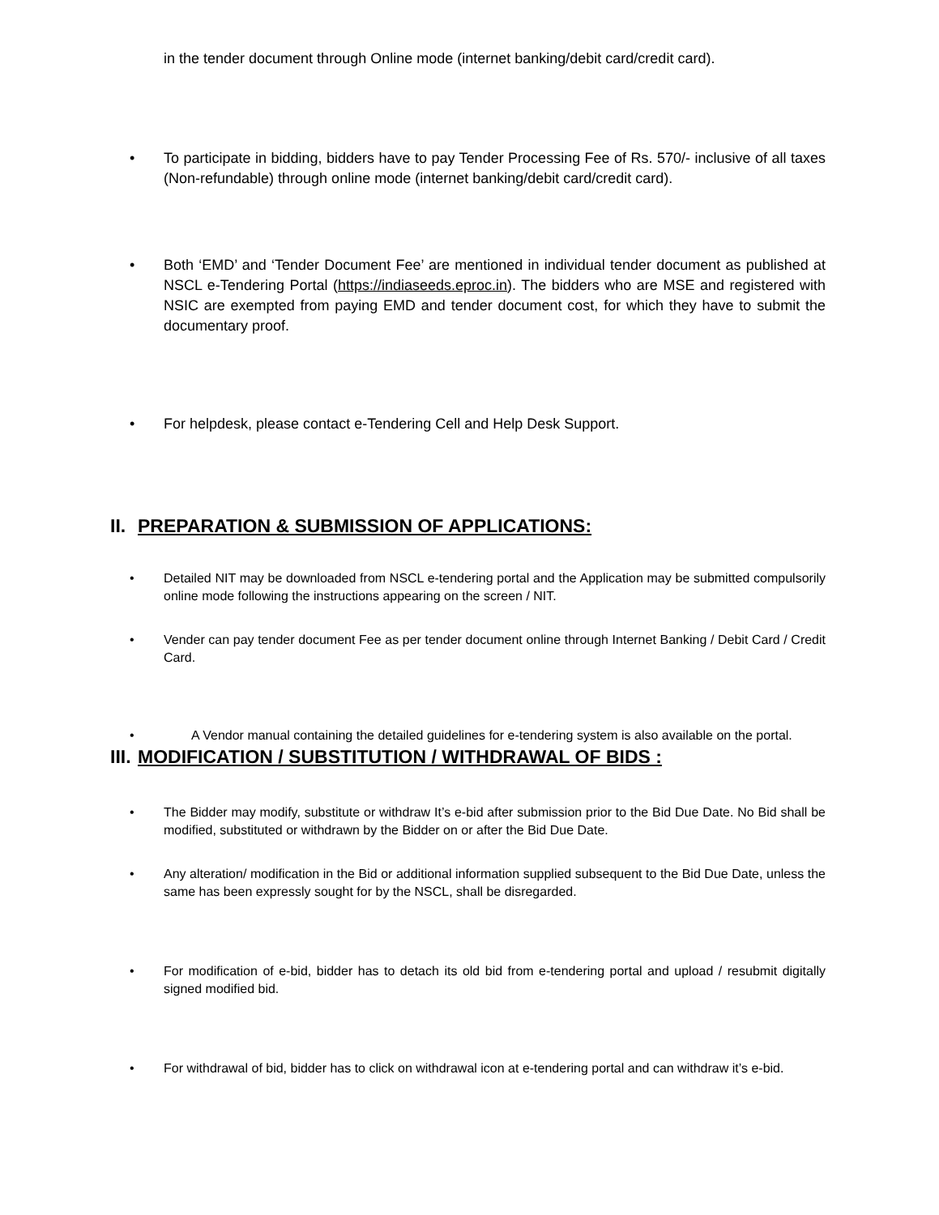in the tender document through Online mode (internet banking/debit card/credit card).
• To participate in bidding, bidders have to pay Tender Processing Fee of Rs. 570/- inclusive of all taxes (Non-refundable) through online mode (internet banking/debit card/credit card).
• Both ‘EMD’ and ‘Tender Document Fee’ are mentioned in individual tender document as published at NSCL e-Tendering Portal (https://indiaseeds.eproc.in). The bidders who are MSE and registered with NSIC are exempted from paying EMD and tender document cost, for which they have to submit the documentary proof.
• For helpdesk, please contact e-Tendering Cell and Help Desk Support.
II. PREPARATION & SUBMISSION OF APPLICATIONS:
• Detailed NIT may be downloaded from NSCL e-tendering portal and the Application may be submitted compulsorily online mode following the instructions appearing on the screen / NIT.
• Vender can pay tender document Fee as per tender document online through Internet Banking / Debit Card / Credit Card.
• A Vendor manual containing the detailed guidelines for e-tendering system is also available on the portal.
III. MODIFICATION / SUBSTITUTION / WITHDRAWAL OF BIDS :
• The Bidder may modify, substitute or withdraw It’s e-bid after submission prior to the Bid Due Date. No Bid shall be modified, substituted or withdrawn by the Bidder on or after the Bid Due Date.
• Any alteration/ modification in the Bid or additional information supplied subsequent to the Bid Due Date, unless the same has been expressly sought for by the NSCL, shall be disregarded.
• For modification of e-bid, bidder has to detach its old bid from e-tendering portal and upload / resubmit digitally signed modified bid.
• For withdrawal of bid, bidder has to click on withdrawal icon at e-tendering portal and can withdraw it’s e-bid.